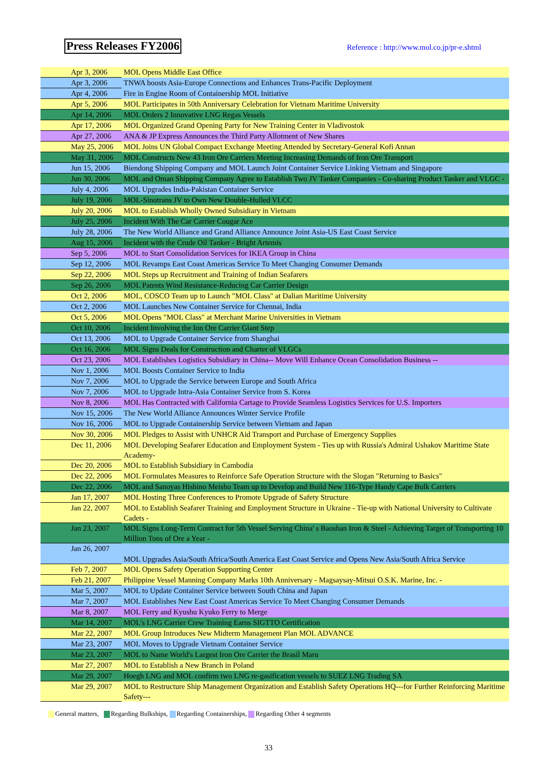Press Releases FY2006
Reference : http://www.mol.co.jp/pr-e.shtml
| | Apr 3, 2006 | MOL Opens Middle East Office |
| | Apr 3, 2006 | TNWA boosts Asia-Europe Connections and Enhances Trans-Pacific Deployment |
| | Apr 4, 2006 | Fire in Engine Room of Containership MOL Initiative |
| | Apr 5, 2006 | MOL Participates in 50th Anniversary Celebration for Vietnam Maritime University |
| | Apr 14, 2006 | MOL Orders 2 Innovative LNG Regas Vessels |
| | Apr 17, 2006 | MOL Organized Grand Opening Party for New Training Center in Vladivostok |
| | Apr 27, 2006 | ANA & JP Express Announces the Third Party Allotment of New Shares |
| | May 25, 2006 | MOL Joins UN Global Compact Exchange Meeting Attended by Secretary-General Kofi Annan |
| | May 31, 2006 | MOL Constructs New 43 Iron Ore Carriers Meeting Increasing Demands of Iron Ore Transport |
| | Jun 15, 2006 | Biendong Shipping Company and MOL Launch Joint Container Service Linking Vietnam and Singapore |
| | Jun 30, 2006 | MOL and Oman Shipping Company Agree to Establish Two JV Tanker Companies - Co-sharing Product Tanker and VLGC - |
| | July 4, 2006 | MOL Upgrades India-Pakistan Container Service |
| | July 19, 2006 | MOL-Sinotrans JV to Own New Double-Hulled VLCC |
| | July 20, 2006 | MOL to Establish Wholly Owned Subsidiary in Vietnam |
| | July 25, 2006 | Incident With The Car Carrier Cougar Ace |
| | July 28, 2006 | The New World Alliance and Grand Alliance Announce Joint Asia-US East Coast Service |
| | Aug 15, 2006 | Incident with the Crude Oil Tanker - Bright Artemis |
| | Sep 5, 2006 | MOL to Start Consolidation Services for IKEA Group in China |
| | Sep 12, 2006 | MOL Revamps East Coast Americas Service To Meet Changing Consumer Demands |
| | Sep 22, 2006 | MOL Steps up Recruitment and Training of Indian Seafarers |
| | Sep 26, 2006 | MOL Patents Wind Resistance-Reducing Car Carrier Design |
| | Oct 2, 2006 | MOL, COSCO Team up to Launch "MOL Class" at Dalian Maritime University |
| | Oct 2, 2006 | MOL Launches New Container Service for Chennai, India |
| | Oct 5, 2006 | MOL Opens "MOL Class" at Merchant Marine Universities in Vietnam |
| | Oct 10, 2006 | Incident Involving the Ion Ore Carrier Giant Step |
| | Oct 13, 2006 | MOL to Upgrade Container Service from Shanghai |
| | Oct 16, 2006 | MOL Signs Deals for Construction and Charter of VLGCs |
| | Oct 23, 2006 | MOL Establishes Logistics Subsidiary in China-- Move Will Enhance Ocean Consolidation Business -- |
| | Nov 1, 2006 | MOL Boosts Container Service to India |
| | Nov 7, 2006 | MOL to Upgrade the Service between Europe and South Africa |
| | Nov 7, 2006 | MOL to Upgrade Intra-Asia Container Service from S. Korea |
| | Nov 8, 2006 | MOL Has Contracted with California Cartage to Provide Seamless Logistics Services for U.S. Importers |
| | Nov 15, 2006 | The New World Alliance Announces Winter Service Profile |
| | Nov 16, 2006 | MOL to Upgrade Containership Service between Vietnam and Japan |
| | Nov 30, 2006 | MOL Pledges to Assist with UNHCR Aid Transport and Purchase of Emergency Supplies |
| | Dec 11, 2006 | MOL Developing Seafarer Education and Employment System - Ties up with Russia's Admiral Ushakov Maritime State Academy- |
| | Dec 20, 2006 | MOL to Establish Subsidiary in Cambodia |
| | Dec 22, 2006 | MOL Formulates Measures to Reinforce Safe Operation Structure with the Slogan "Returning to Basics" |
| | Dec 22, 2006 | MOL and Sanoyas Hishino Meisho Team up to Develop and Build New 116-Type Handy Cape Bulk Carriers |
| | Jan 17, 2007 | MOL Hosting Three Conferences to Promote Upgrade of Safety Structure |
| | Jan 22, 2007 | MOL to Establish Seafarer Training and Employment Structure in Ukraine - Tie-up with National University to Cultivate Cadets - |
| | Jan 23, 2007 | MOL Signs Long-Term Contract for 5th Vessel Serving China' s Baoshan Iron & Steel - Achieving Target of Transporting 10 Million Tons of Ore a Year - |
| | Jan 26, 2007 | MOL Upgrades Asia/South Africa/South America East Coast Service and Opens New Asia/South Africa Service |
| | Feb 7, 2007 | MOL Opens Safety Operation Supporting Center |
| | Feb 21, 2007 | Philippine Vessel Manning Company Marks 10th Anniversary - Magsaysay-Mitsui O.S.K. Marine, Inc. - |
| | Mar 5, 2007 | MOL to Update Container Service between South China and Japan |
| | Mar 7, 2007 | MOL Establishes New East Coast Americas Service To Meet Changing Consumer Demands |
| | Mar 8, 2007 | MOL Ferry and Kyushu Kyuko Ferry to Merge |
| | Mar 14, 2007 | MOL's LNG Carrier Crew Training Earns SIGTTO Certification |
| | Mar 22, 2007 | MOL Group Introduces New Midterm Management Plan MOL ADVANCE |
| | Mar 23, 2007 | MOL Moves to Upgrade Vietnam Container Service |
| | Mar 23, 2007 | MOL to Name World's Largest Iron Ore Carrier the Brasil Maru |
| | Mar 27, 2007 | MOL to Establish a New Branch in Poland |
| | Mar 29, 2007 | Hoegh LNG and MOL confirm two LNG re-gasification vessels to SUEZ LNG Trading SA |
| | Mar 29, 2007 | MOL to Restructure Ship Management Organization and Establish Safety Operations HQ---for Further Reinforcing Maritime Safety--- |
General matters, Regarding Bulkships, Regarding Containerships, Regarding Other 4 segments
33